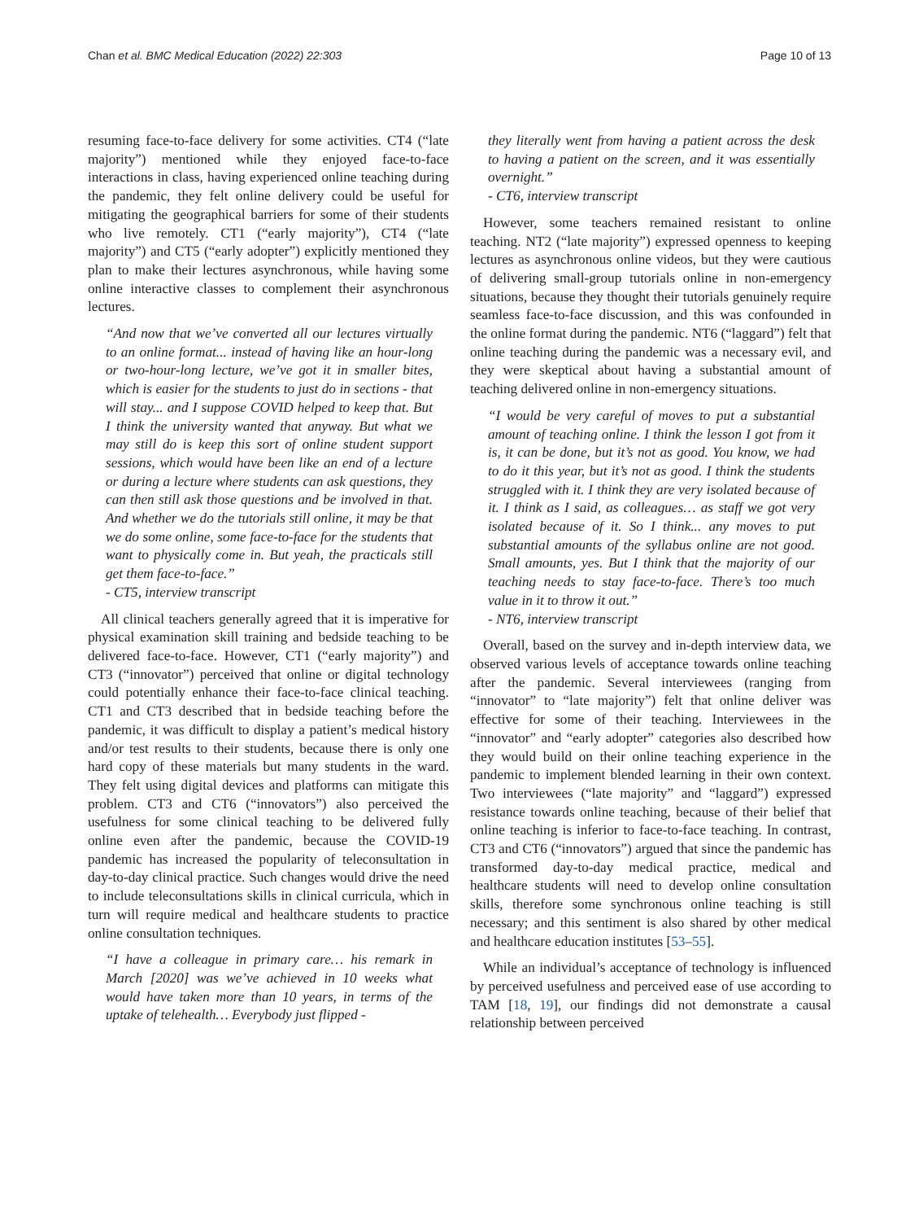Chan et al. BMC Medical Education (2022) 22:303 Page 10 of 13
resuming face-to-face delivery for some activities. CT4 (“late majority”) mentioned while they enjoyed face-to-face interactions in class, having experienced online teaching during the pandemic, they felt online delivery could be useful for mitigating the geographical barriers for some of their students who live remotely. CT1 (“early majority”), CT4 (“late majority”) and CT5 (“early adopter”) explicitly mentioned they plan to make their lectures asynchronous, while having some online interactive classes to complement their asynchronous lectures.
“And now that we’ve converted all our lectures virtually to an online format... instead of having like an hour-long or two-hour-long lecture, we’ve got it in smaller bites, which is easier for the students to just do in sections - that will stay... and I suppose COVID helped to keep that. But I think the university wanted that anyway. But what we may still do is keep this sort of online student support sessions, which would have been like an end of a lecture or during a lecture where students can ask questions, they can then still ask those questions and be involved in that. And whether we do the tutorials still online, it may be that we do some online, some face-to-face for the students that want to physically come in. But yeah, the practicals still get them face-to-face.”
- CT5, interview transcript
All clinical teachers generally agreed that it is imperative for physical examination skill training and bedside teaching to be delivered face-to-face. However, CT1 (“early majority”) and CT3 (“innovator”) perceived that online or digital technology could potentially enhance their face-to-face clinical teaching. CT1 and CT3 described that in bedside teaching before the pandemic, it was difficult to display a patient’s medical history and/or test results to their students, because there is only one hard copy of these materials but many students in the ward. They felt using digital devices and platforms can mitigate this problem. CT3 and CT6 (“innovators”) also perceived the usefulness for some clinical teaching to be delivered fully online even after the pandemic, because the COVID-19 pandemic has increased the popularity of teleconsultation in day-to-day clinical practice. Such changes would drive the need to include teleconsultations skills in clinical curricula, which in turn will require medical and healthcare students to practice online consultation techniques.
“I have a colleague in primary care… his remark in March [2020] was we’ve achieved in 10 weeks what would have taken more than 10 years, in terms of the uptake of telehealth… Everybody just flipped -
they literally went from having a patient across the desk to having a patient on the screen, and it was essentially overnight.”
- CT6, interview transcript
However, some teachers remained resistant to online teaching. NT2 (“late majority”) expressed openness to keeping lectures as asynchronous online videos, but they were cautious of delivering small-group tutorials online in non-emergency situations, because they thought their tutorials genuinely require seamless face-to-face discussion, and this was confounded in the online format during the pandemic. NT6 (“laggard”) felt that online teaching during the pandemic was a necessary evil, and they were skeptical about having a substantial amount of teaching delivered online in non-emergency situations.
“I would be very careful of moves to put a substantial amount of teaching online. I think the lesson I got from it is, it can be done, but it’s not as good. You know, we had to do it this year, but it’s not as good. I think the students struggled with it. I think they are very isolated because of it. I think as I said, as colleagues… as staff we got very isolated because of it. So I think... any moves to put substantial amounts of the syllabus online are not good. Small amounts, yes. But I think that the majority of our teaching needs to stay face-to-face. There’s too much value in it to throw it out.”
- NT6, interview transcript
Overall, based on the survey and in-depth interview data, we observed various levels of acceptance towards online teaching after the pandemic. Several interviewees (ranging from “innovator” to “late majority”) felt that online deliver was effective for some of their teaching. Interviewees in the “innovator” and “early adopter” categories also described how they would build on their online teaching experience in the pandemic to implement blended learning in their own context. Two interviewees (“late majority” and “laggard”) expressed resistance towards online teaching, because of their belief that online teaching is inferior to face-to-face teaching. In contrast, CT3 and CT6 (“innovators”) argued that since the pandemic has transformed day-to-day medical practice, medical and healthcare students will need to develop online consultation skills, therefore some synchronous online teaching is still necessary; and this sentiment is also shared by other medical and healthcare education institutes [53–55].
While an individual’s acceptance of technology is influenced by perceived usefulness and perceived ease of use according to TAM [18, 19], our findings did not demonstrate a causal relationship between perceived